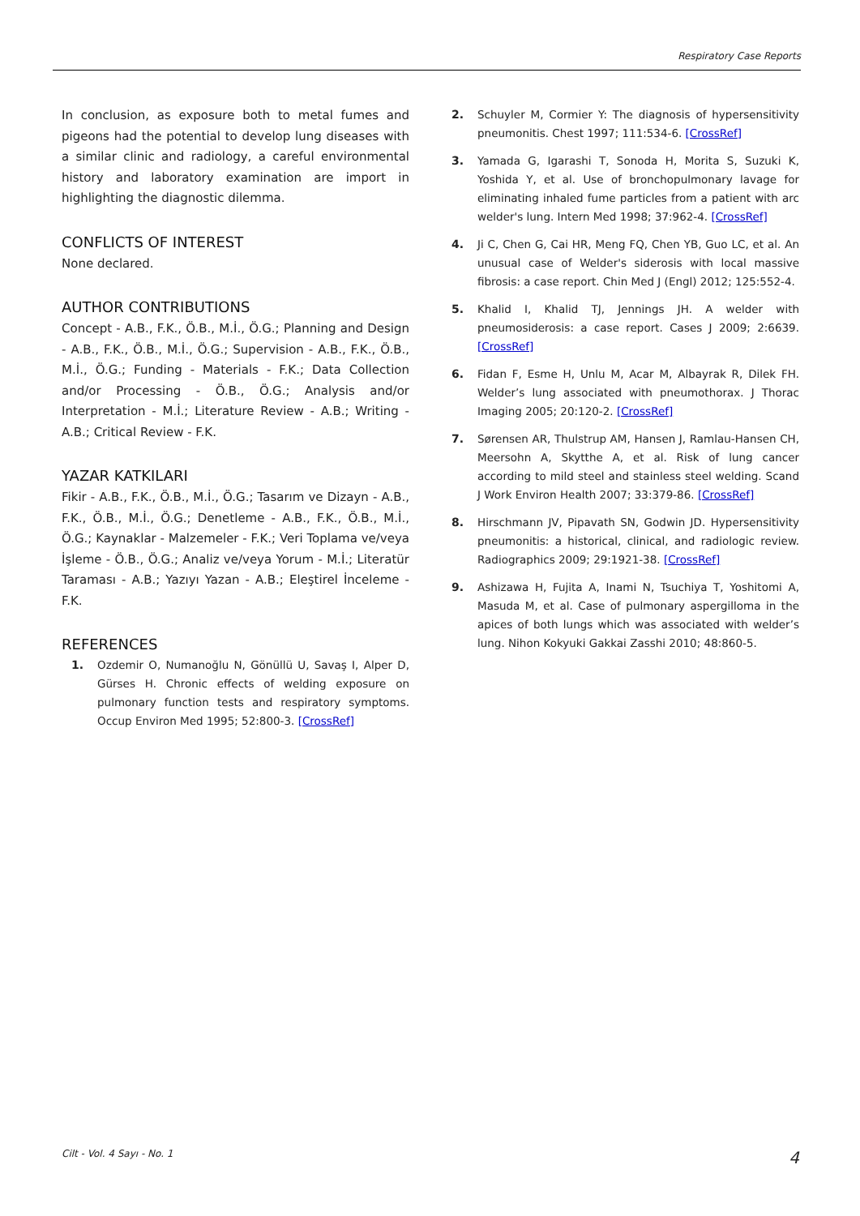Respiratory Case Reports
In conclusion, as exposure both to metal fumes and pigeons had the potential to develop lung diseases with a similar clinic and radiology, a careful environmental history and laboratory examination are import in highlighting the diagnostic dilemma.
CONFLICTS OF INTEREST
None declared.
AUTHOR CONTRIBUTIONS
Concept - A.B., F.K., Ö.B., M.İ., Ö.G.; Planning and Design - A.B., F.K., Ö.B., M.İ., Ö.G.; Supervision - A.B., F.K., Ö.B., M.İ., Ö.G.; Funding - Materials - F.K.; Data Collection and/or Processing - Ö.B., Ö.G.; Analysis and/or Interpretation - M.İ.; Literature Review - A.B.; Writing - A.B.; Critical Review - F.K.
YAZAR KATKILARI
Fikir - A.B., F.K., Ö.B., M.İ., Ö.G.; Tasarım ve Dizayn - A.B., F.K., Ö.B., M.İ., Ö.G.; Denetleme - A.B., F.K., Ö.B., M.İ., Ö.G.; Kaynaklar - Malzemeler - F.K.; Veri Toplama ve/veya İşleme - Ö.B., Ö.G.; Analiz ve/veya Yorum - M.İ.; Literatür Taraması - A.B.; Yazıyı Yazan - A.B.; Eleştirel İnceleme - F.K.
REFERENCES
1. Ozdemir O, Numanoğlu N, Gönüllü U, Savaş I, Alper D, Gürses H. Chronic effects of welding exposure on pulmonary function tests and respiratory symptoms. Occup Environ Med 1995; 52:800-3. [CrossRef]
2. Schuyler M, Cormier Y: The diagnosis of hypersensitivity pneumonitis. Chest 1997; 111:534-6. [CrossRef]
3. Yamada G, Igarashi T, Sonoda H, Morita S, Suzuki K, Yoshida Y, et al. Use of bronchopulmonary lavage for eliminating inhaled fume particles from a patient with arc welder's lung. Intern Med 1998; 37:962-4. [CrossRef]
4. Ji C, Chen G, Cai HR, Meng FQ, Chen YB, Guo LC, et al. An unusual case of Welder's siderosis with local massive fibrosis: a case report. Chin Med J (Engl) 2012; 125:552-4.
5. Khalid I, Khalid TJ, Jennings JH. A welder with pneumosiderosis: a case report. Cases J 2009; 2:6639. [CrossRef]
6. Fidan F, Esme H, Unlu M, Acar M, Albayrak R, Dilek FH. Welder’s lung associated with pneumothorax. J Thorac Imaging 2005; 20:120-2. [CrossRef]
7. Sørensen AR, Thulstrup AM, Hansen J, Ramlau-Hansen CH, Meersohn A, Skytthe A, et al. Risk of lung cancer according to mild steel and stainless steel welding. Scand J Work Environ Health 2007; 33:379-86. [CrossRef]
8. Hirschmann JV, Pipavath SN, Godwin JD. Hypersensitivity pneumonitis: a historical, clinical, and radiologic review. Radiographics 2009; 29:1921-38. [CrossRef]
9. Ashizawa H, Fujita A, Inami N, Tsuchiya T, Yoshitomi A, Masuda M, et al. Case of pulmonary aspergilloma in the apices of both lungs which was associated with welder’s lung. Nihon Kokyuki Gakkai Zasshi 2010; 48:860-5.
Cilt - Vol. 4 Sayı - No. 1 4